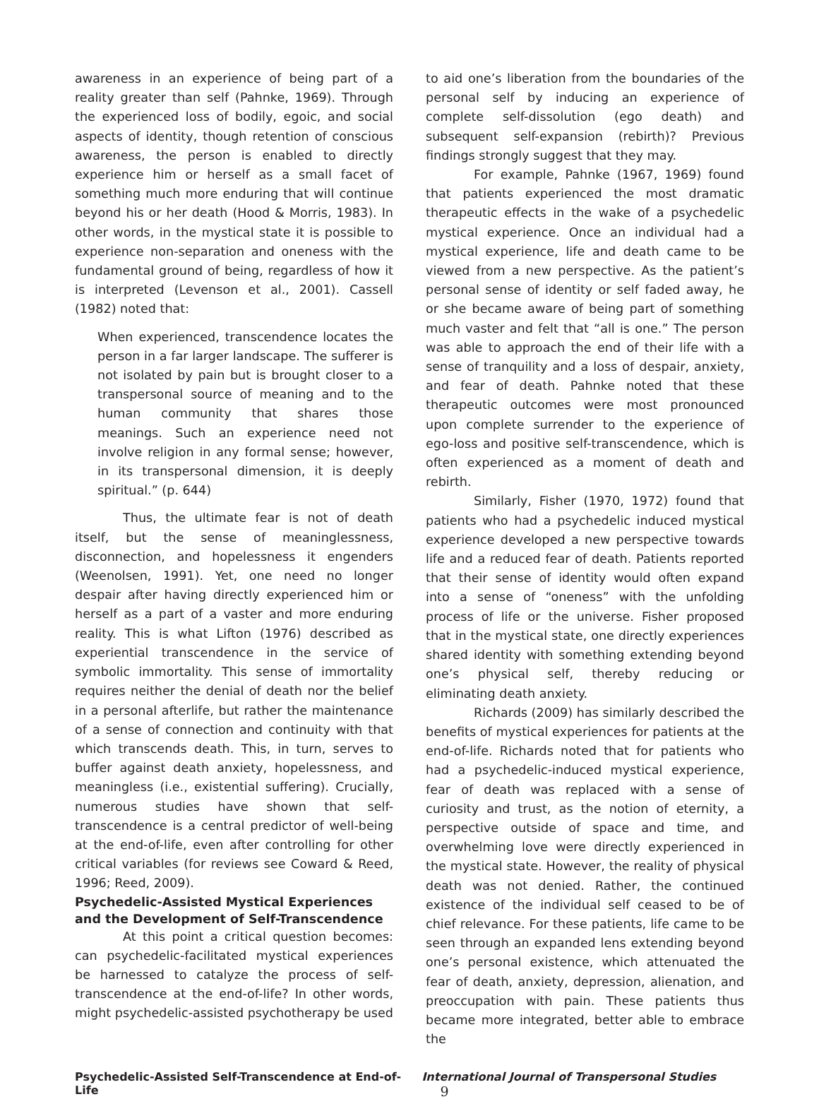awareness in an experience of being part of a reality greater than self (Pahnke, 1969). Through the experienced loss of bodily, egoic, and social aspects of identity, though retention of conscious awareness, the person is enabled to directly experience him or herself as a small facet of something much more enduring that will continue beyond his or her death (Hood & Morris, 1983). In other words, in the mystical state it is possible to experience non-separation and oneness with the fundamental ground of being, regardless of how it is interpreted (Levenson et al., 2001). Cassell (1982) noted that:
When experienced, transcendence locates the person in a far larger landscape. The sufferer is not isolated by pain but is brought closer to a transpersonal source of meaning and to the human community that shares those meanings. Such an experience need not involve religion in any formal sense; however, in its transpersonal dimension, it is deeply spiritual.” (p. 644)
Thus, the ultimate fear is not of death itself, but the sense of meaninglessness, disconnection, and hopelessness it engenders (Weenolsen, 1991). Yet, one need no longer despair after having directly experienced him or herself as a part of a vaster and more enduring reality. This is what Lifton (1976) described as experiential transcendence in the service of symbolic immortality. This sense of immortality requires neither the denial of death nor the belief in a personal afterlife, but rather the maintenance of a sense of connection and continuity with that which transcends death. This, in turn, serves to buffer against death anxiety, hopelessness, and meaningless (i.e., existential suffering). Crucially, numerous studies have shown that self-transcendence is a central predictor of well-being at the end-of-life, even after controlling for other critical variables (for reviews see Coward & Reed, 1996; Reed, 2009).
Psychedelic-Assisted Mystical Experiences
and the Development of Self-Transcendence
At this point a critical question becomes: can psychedelic-facilitated mystical experiences be harnessed to catalyze the process of self-transcendence at the end-of-life? In other words, might psychedelic-assisted psychotherapy be used
to aid one’s liberation from the boundaries of the personal self by inducing an experience of complete self-dissolution (ego death) and subsequent self-expansion (rebirth)? Previous findings strongly suggest that they may.
For example, Pahnke (1967, 1969) found that patients experienced the most dramatic therapeutic effects in the wake of a psychedelic mystical experience. Once an individual had a mystical experience, life and death came to be viewed from a new perspective. As the patient’s personal sense of identity or self faded away, he or she became aware of being part of something much vaster and felt that “all is one.” The person was able to approach the end of their life with a sense of tranquility and a loss of despair, anxiety, and fear of death. Pahnke noted that these therapeutic outcomes were most pronounced upon complete surrender to the experience of ego-loss and positive self-transcendence, which is often experienced as a moment of death and rebirth.
Similarly, Fisher (1970, 1972) found that patients who had a psychedelic induced mystical experience developed a new perspective towards life and a reduced fear of death. Patients reported that their sense of identity would often expand into a sense of “oneness” with the unfolding process of life or the universe. Fisher proposed that in the mystical state, one directly experiences shared identity with something extending beyond one’s physical self, thereby reducing or eliminating death anxiety.
Richards (2009) has similarly described the benefits of mystical experiences for patients at the end-of-life. Richards noted that for patients who had a psychedelic-induced mystical experience, fear of death was replaced with a sense of curiosity and trust, as the notion of eternity, a perspective outside of space and time, and overwhelming love were directly experienced in the mystical state. However, the reality of physical death was not denied. Rather, the continued existence of the individual self ceased to be of chief relevance. For these patients, life came to be seen through an expanded lens extending beyond one’s personal existence, which attenuated the fear of death, anxiety, depression, alienation, and preoccupation with pain. These patients thus became more integrated, better able to embrace the
Psychedelic-Assisted Self-Transcendence at End-of-Life International Journal of Transpersonal Studies 9